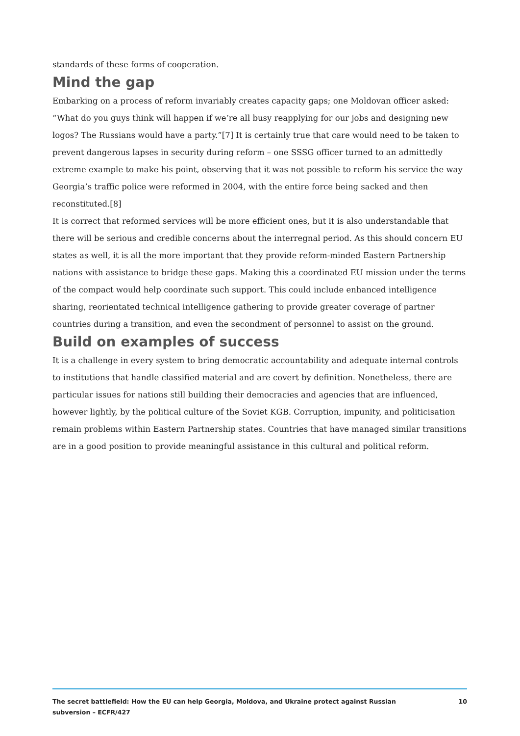standards of these forms of cooperation.
Mind the gap
Embarking on a process of reform invariably creates capacity gaps; one Moldovan officer asked: “What do you guys think will happen if we’re all busy reapplying for our jobs and designing new logos? The Russians would have a party.”[7] It is certainly true that care would need to be taken to prevent dangerous lapses in security during reform – one SSSG officer turned to an admittedly extreme example to make his point, observing that it was not possible to reform his service the way Georgia’s traffic police were reformed in 2004, with the entire force being sacked and then reconstituted.[8]
It is correct that reformed services will be more efficient ones, but it is also understandable that there will be serious and credible concerns about the interregnal period. As this should concern EU states as well, it is all the more important that they provide reform-minded Eastern Partnership nations with assistance to bridge these gaps. Making this a coordinated EU mission under the terms of the compact would help coordinate such support. This could include enhanced intelligence sharing, reorientated technical intelligence gathering to provide greater coverage of partner countries during a transition, and even the secondment of personnel to assist on the ground.
Build on examples of success
It is a challenge in every system to bring democratic accountability and adequate internal controls to institutions that handle classified material and are covert by definition. Nonetheless, there are particular issues for nations still building their democracies and agencies that are influenced, however lightly, by the political culture of the Soviet KGB. Corruption, impunity, and politicisation remain problems within Eastern Partnership states. Countries that have managed similar transitions are in a good position to provide meaningful assistance in this cultural and political reform.
The secret battlefield: How the EU can help Georgia, Moldova, and Ukraine protect against Russian
subversion – ECFR/427
10